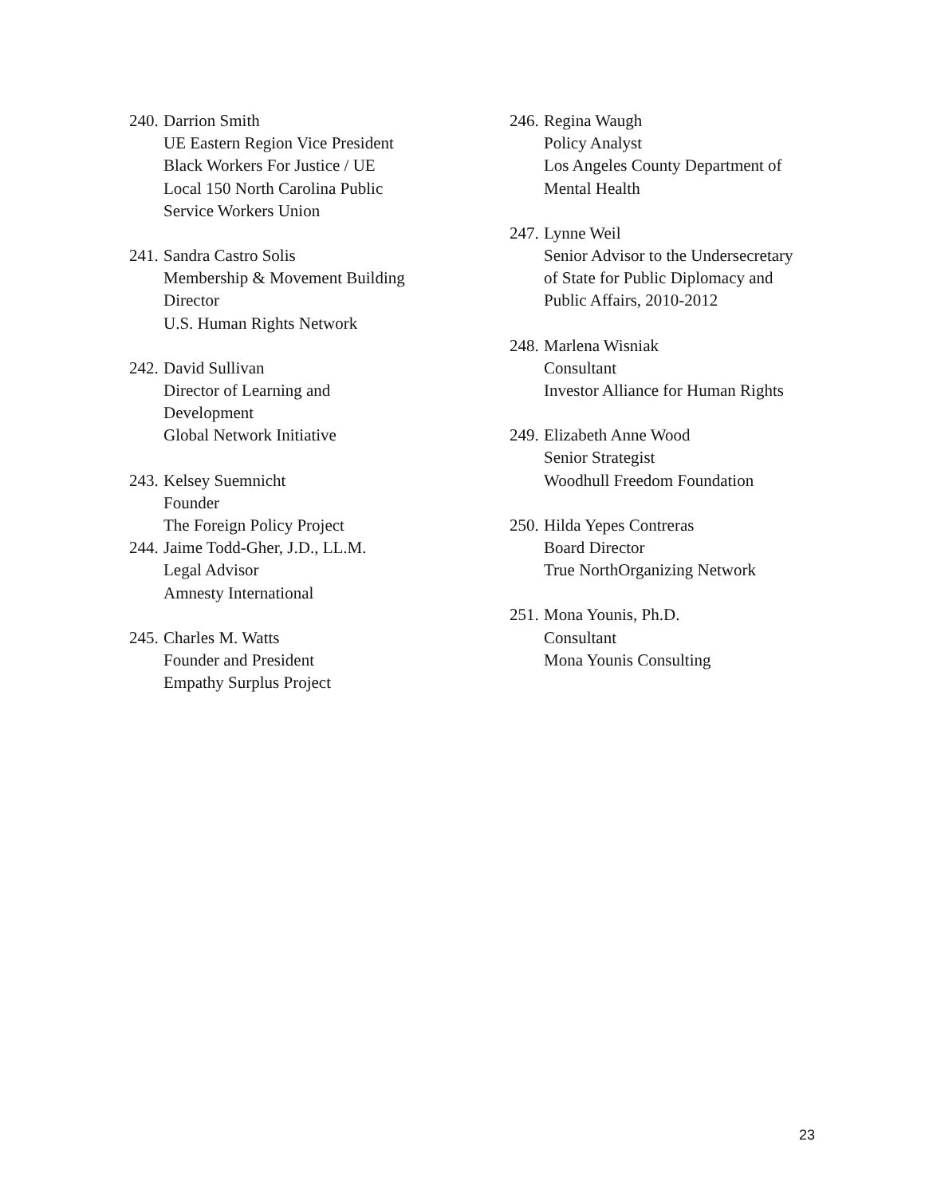240.
Darrion Smith
UE Eastern Region Vice President
Black Workers For Justice / UE
Local 150 North Carolina Public
Service Workers Union
241.
Sandra Castro Solis
Membership & Movement Building
Director
U.S. Human Rights Network
242.
David Sullivan
Director of Learning and
Development
Global Network Initiative
243.
Kelsey Suemnicht
Founder
The Foreign Policy Project
244.
Jaime Todd-Gher, J.D., LL.M.
Legal Advisor
Amnesty International
245.
Charles M. Watts
Founder and President
Empathy Surplus Project
246.
Regina Waugh
Policy Analyst
Los Angeles County Department of
Mental Health
247.
Lynne Weil
Senior Advisor to the Undersecretary
of State for Public Diplomacy and
Public Affairs, 2010-2012
248.
Marlena Wisniak
Consultant
Investor Alliance for Human Rights
249.
Elizabeth Anne Wood
Senior Strategist
Woodhull Freedom Foundation
250.
Hilda Yepes Contreras
Board Director
True NorthOrganizing Network
251.
Mona Younis, Ph.D.
Consultant
Mona Younis Consulting
23